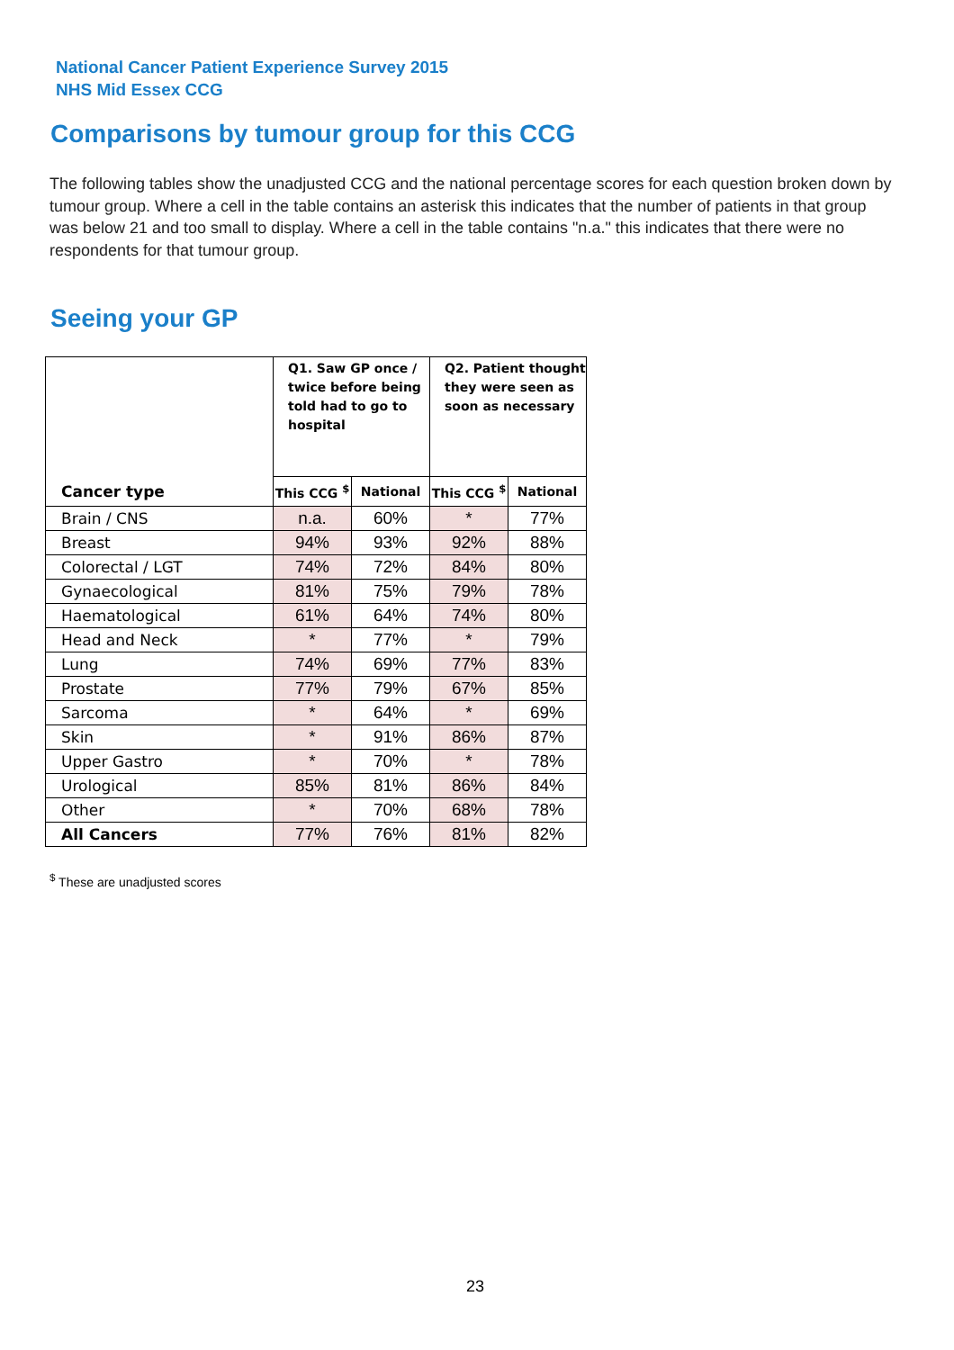National Cancer Patient Experience Survey 2015
NHS Mid Essex CCG
Comparisons by tumour group for this CCG
The following tables show the unadjusted CCG and the national percentage scores for each question broken down by tumour group. Where a cell in the table contains an asterisk this indicates that the number of patients in that group was below 21 and too small to display. Where a cell in the table contains "n.a." this indicates that there were no respondents for that tumour group.
Seeing your GP
| | Q1. Saw GP once / twice before being told had to go to hospital | | Q2. Patient thought they were seen as soon as necessary | |
| --- | --- | --- | --- | --- |
| Cancer type | This CCG <sup>$</sup> | National | This CCG <sup>$</sup> | National |
| Brain / CNS | n.a. | 60% | * | 77% |
| Breast | 94% | 93% | 92% | 88% |
| Colorectal / LGT | 74% | 72% | 84% | 80% |
| Gynaecological | 81% | 75% | 79% | 78% |
| Haematological | 61% | 64% | 74% | 80% |
| Head and Neck | * | 77% | * | 79% |
| Lung | 74% | 69% | 77% | 83% |
| Prostate | 77% | 79% | 67% | 85% |
| Sarcoma | * | 64% | * | 69% |
| Skin | * | 91% | 86% | 87% |
| Upper Gastro | * | 70% | * | 78% |
| Urological | 85% | 81% | 86% | 84% |
| Other | * | 70% | 68% | 78% |
| All Cancers | 77% | 76% | 81% | 82% |
<sup>$</sup> These are unadjusted scores
23